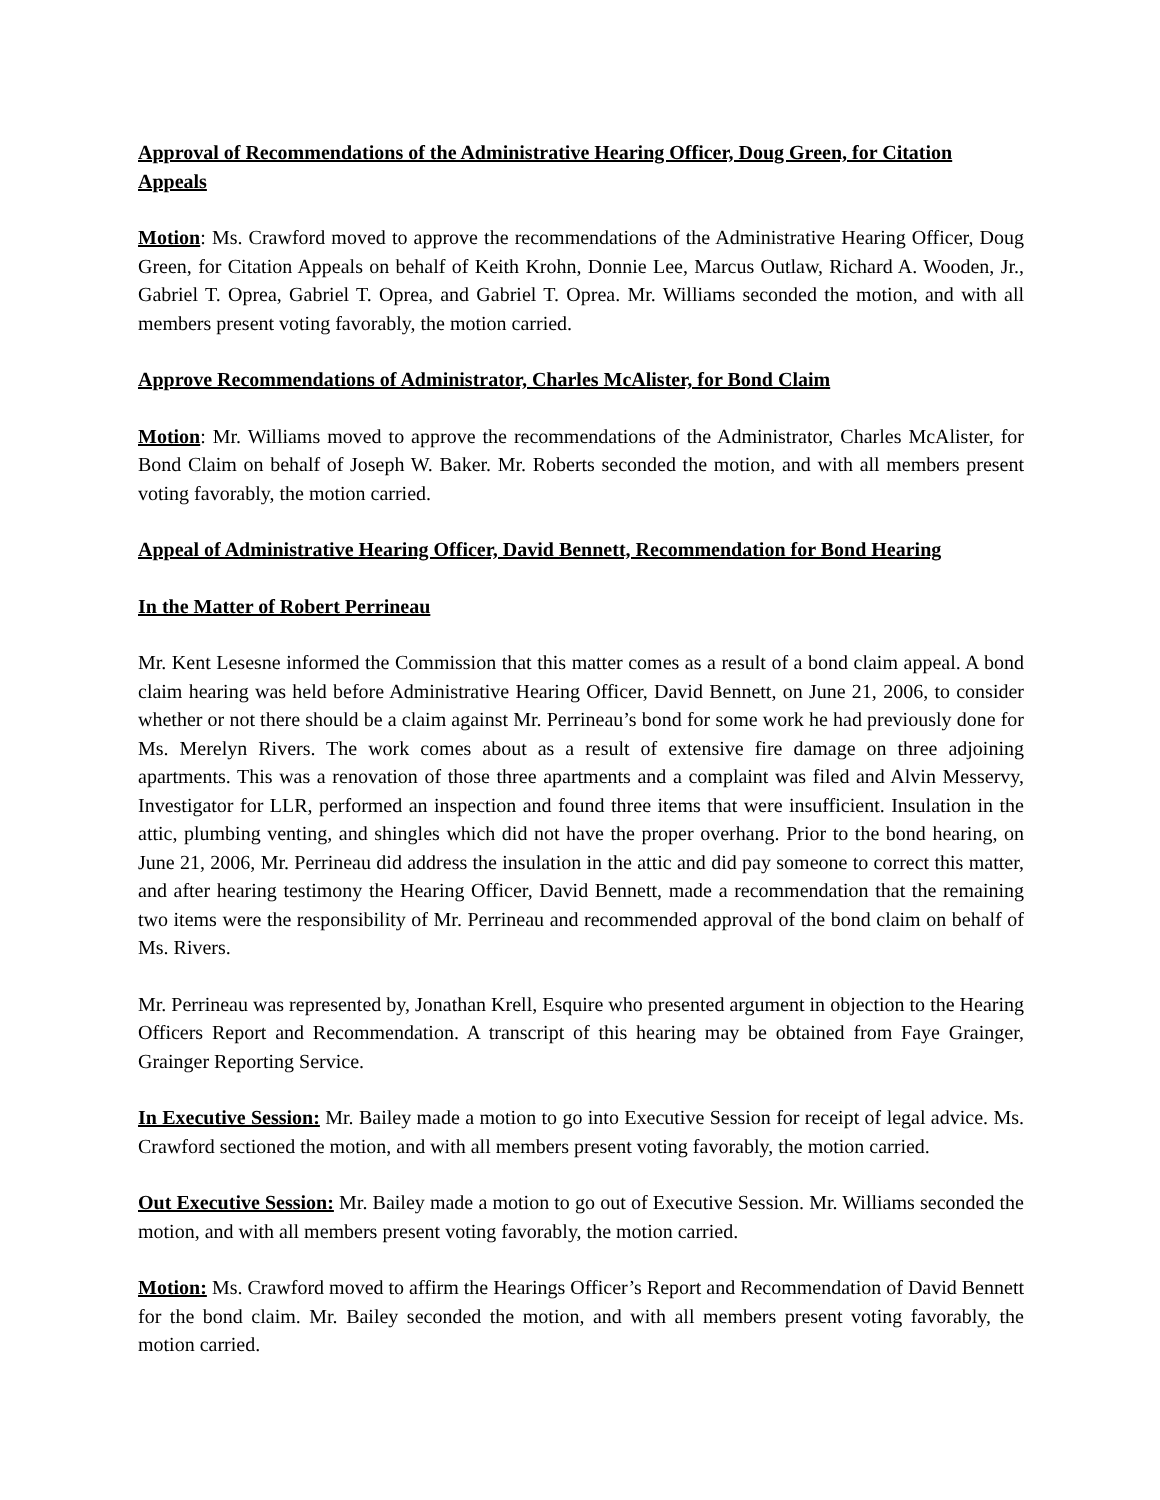Approval of Recommendations of the Administrative Hearing Officer, Doug Green, for Citation Appeals
Motion: Ms. Crawford moved to approve the recommendations of the Administrative Hearing Officer, Doug Green, for Citation Appeals on behalf of Keith Krohn, Donnie Lee, Marcus Outlaw, Richard A. Wooden, Jr., Gabriel T. Oprea, Gabriel T. Oprea, and Gabriel T. Oprea. Mr. Williams seconded the motion, and with all members present voting favorably, the motion carried.
Approve Recommendations of Administrator, Charles McAlister, for Bond Claim
Motion: Mr. Williams moved to approve the recommendations of the Administrator, Charles McAlister, for Bond Claim on behalf of Joseph W. Baker. Mr. Roberts seconded the motion, and with all members present voting favorably, the motion carried.
Appeal of Administrative Hearing Officer, David Bennett, Recommendation for Bond Hearing
In the Matter of Robert Perrineau
Mr. Kent Lesesne informed the Commission that this matter comes as a result of a bond claim appeal. A bond claim hearing was held before Administrative Hearing Officer, David Bennett, on June 21, 2006, to consider whether or not there should be a claim against Mr. Perrineau’s bond for some work he had previously done for Ms. Merelyn Rivers. The work comes about as a result of extensive fire damage on three adjoining apartments. This was a renovation of those three apartments and a complaint was filed and Alvin Messervy, Investigator for LLR, performed an inspection and found three items that were insufficient. Insulation in the attic, plumbing venting, and shingles which did not have the proper overhang. Prior to the bond hearing, on June 21, 2006, Mr. Perrineau did address the insulation in the attic and did pay someone to correct this matter, and after hearing testimony the Hearing Officer, David Bennett, made a recommendation that the remaining two items were the responsibility of Mr. Perrineau and recommended approval of the bond claim on behalf of Ms. Rivers.
Mr. Perrineau was represented by, Jonathan Krell, Esquire who presented argument in objection to the Hearing Officers Report and Recommendation. A transcript of this hearing may be obtained from Faye Grainger, Grainger Reporting Service.
In Executive Session: Mr. Bailey made a motion to go into Executive Session for receipt of legal advice. Ms. Crawford sectioned the motion, and with all members present voting favorably, the motion carried.
Out Executive Session: Mr. Bailey made a motion to go out of Executive Session. Mr. Williams seconded the motion, and with all members present voting favorably, the motion carried.
Motion: Ms. Crawford moved to affirm the Hearings Officer’s Report and Recommendation of David Bennett for the bond claim. Mr. Bailey seconded the motion, and with all members present voting favorably, the motion carried.